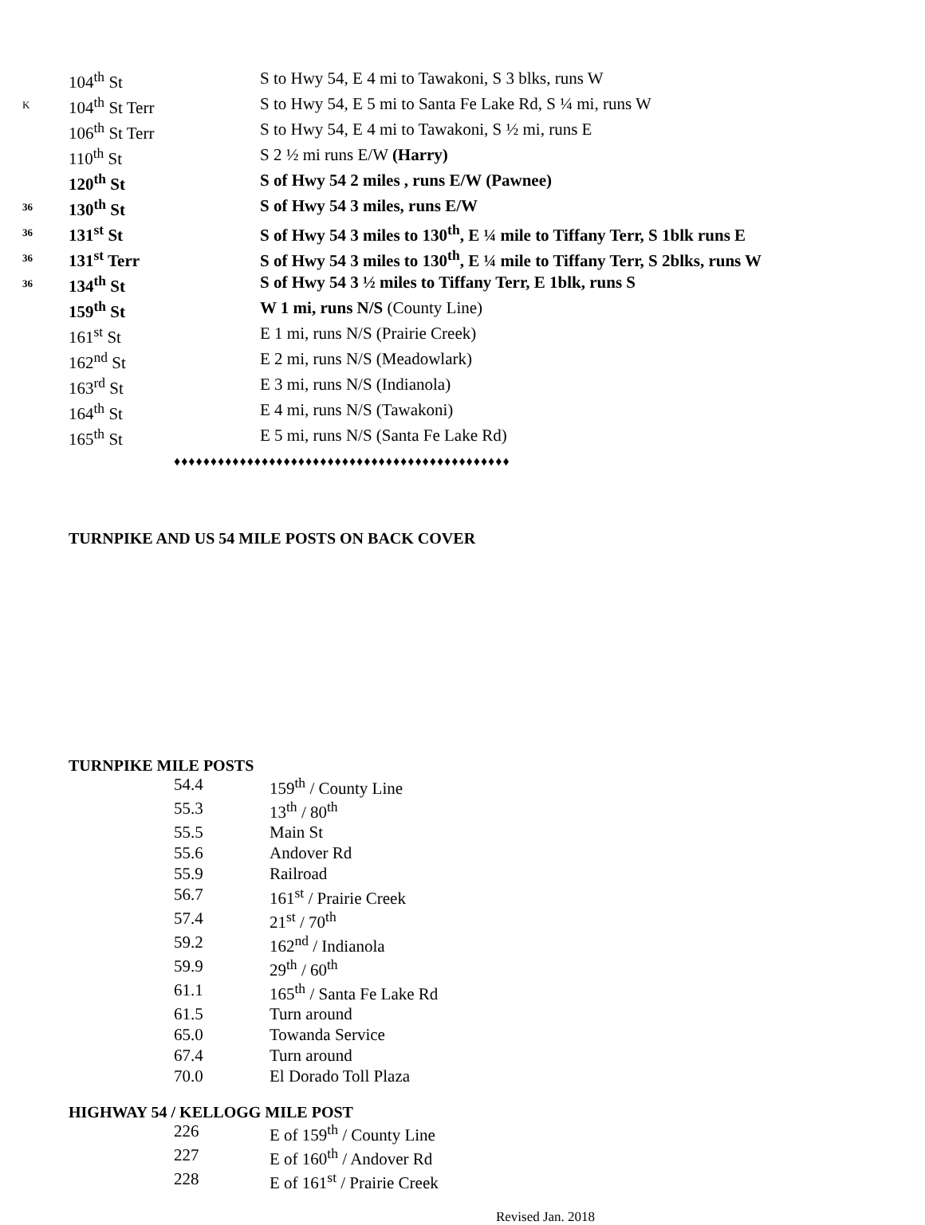| | 104<sup>th</sup> St | S to Hwy 54, E 4 mi to Tawakoni, S 3 blks, runs W |
| K | 104<sup>th</sup> St Terr | S to Hwy 54, E 5 mi to Santa Fe Lake Rd, S ¼ mi, runs W |
| | 106<sup>th</sup> St Terr | S to Hwy 54, E 4 mi to Tawakoni, S ½ mi, runs E |
| | 110<sup>th</sup> St | S 2 ½ mi runs E/W (Harry) |
| | 120<sup>th</sup> St | S of Hwy 54 2 miles , runs E/W (Pawnee) |
| 36 | 130<sup>th</sup> St | S of Hwy 54 3 miles, runs E/W |
| 36 | 131<sup>st</sup> St | S of Hwy 54 3 miles to 130<sup>th</sup>, E ¼ mile to Tiffany Terr, S 1blk runs E |
| 36 | 131<sup>st</sup> Terr | S of Hwy 54 3 miles to 130<sup>th</sup>, E ¼ mile to Tiffany Terr, S 2blks, runs W |
| 36 | 134<sup>th</sup> St | S of Hwy 54 3 ½ miles to Tiffany Terr, E 1blk, runs S |
| | 159<sup>th</sup> St | W 1 mi, runs N/S (County Line) |
| | 161<sup>st</sup> St | E 1 mi, runs N/S (Prairie Creek) |
| | 162<sup>nd</sup> St | E 2 mi, runs N/S (Meadowlark) |
| | 163<sup>rd</sup> St | E 3 mi, runs N/S (Indianola) |
| | 164<sup>th</sup> St | E 4 mi, runs N/S (Tawakoni) |
| | 165<sup>th</sup> St | E 5 mi, runs N/S (Santa Fe Lake Rd) |
♦♦♦♦♦♦♦♦♦♦♦♦♦♦♦♦♦♦♦♦♦♦♦♦♦♦♦♦♦♦♦♦♦♦♦♦♦♦♦♦♦♦♦♦♦♦
TURNPIKE AND US 54 MILE POSTS ON BACK COVER
TURNPIKE MILE POSTS
| 54.4 | 159<sup>th</sup> / County Line |
| 55.3 | 13<sup>th</sup> / 80<sup>th</sup> |
| 55.5 | Main St |
| 55.6 | Andover Rd |
| 55.9 | Railroad |
| 56.7 | 161<sup>st</sup> / Prairie Creek |
| 57.4 | 21<sup>st</sup> / 70<sup>th</sup> |
| 59.2 | 162<sup>nd</sup> / Indianola |
| 59.9 | 29<sup>th</sup> / 60<sup>th</sup> |
| 61.1 | 165<sup>th</sup> / Santa Fe Lake Rd |
| 61.5 | Turn around |
| 65.0 | Towanda Service |
| 67.4 | Turn around |
| 70.0 | El Dorado Toll Plaza |
HIGHWAY 54 / KELLOGG MILE POST
| 226 | E of 159<sup>th</sup> / County Line |
| 227 | E of 160<sup>th</sup> / Andover Rd |
| 228 | E of 161<sup>st</sup> / Prairie Creek |
Revised Jan. 2018